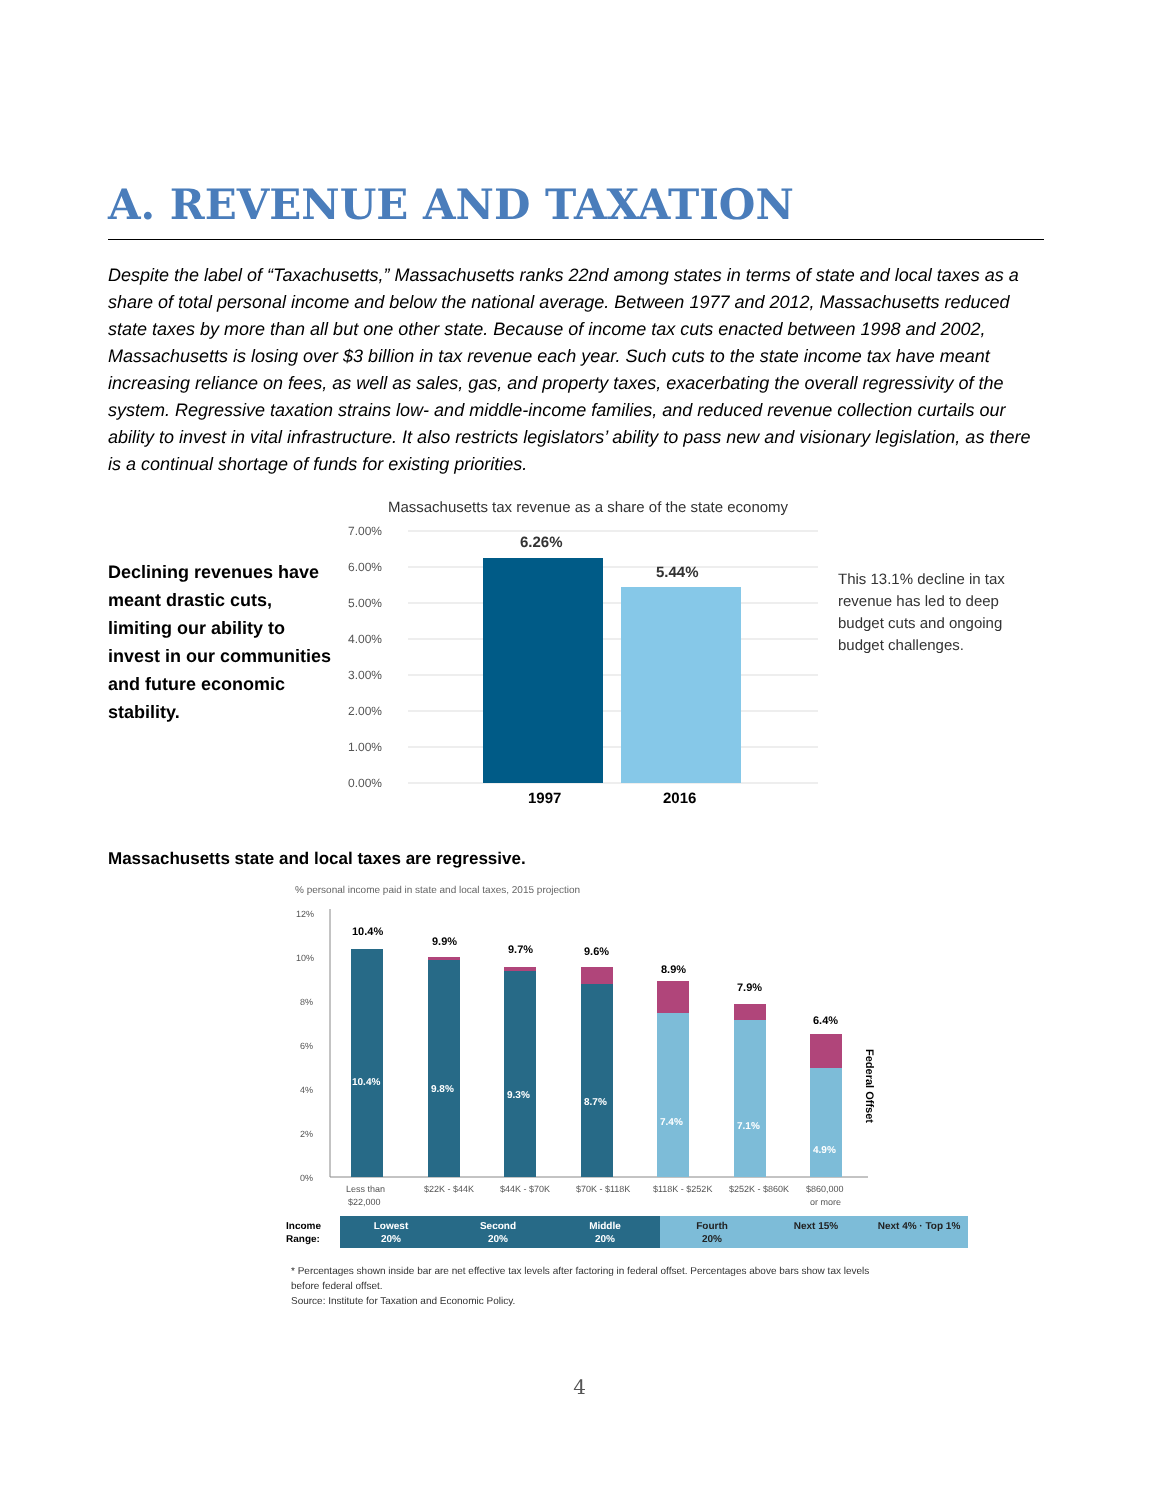A. REVENUE AND TAXATION
Despite the label of “Taxachusetts,” Massachusetts ranks 22nd among states in terms of state and local taxes as a share of total personal income and below the national average. Between 1977 and 2012, Massachusetts reduced state taxes by more than all but one other state. Because of income tax cuts enacted between 1998 and 2002, Massachusetts is losing over $3 billion in tax revenue each year. Such cuts to the state income tax have meant increasing reliance on fees, as well as sales, gas, and property taxes, exacerbating the overall regressivity of the system. Regressive taxation strains low- and middle-income families, and reduced revenue collection curtails our ability to invest in vital infrastructure. It also restricts legislators’ ability to pass new and visionary legislation, as there is a continual shortage of funds for existing priorities.
Declining revenues have meant drastic cuts, limiting our ability to invest in our communities and future economic stability.
Massachusetts tax revenue as a share of the state economy
7.00%
6.00%
5.00%
4.00%
3.00%
2.00%
1.00%
0.00%
6.26%
5.44%
1997
2016
This 13.1% decline in tax revenue has led to deep budget cuts and ongoing budget challenges.
Massachusetts state and local taxes are regressive.
% personal income paid in state and local taxes, 2015 projection
12%
10%
8%
6%
4%
2%
0%
10.4%
9.9%
9.7%
9.6%
8.9%
7.9%
6.4%
10.4%
9.8%
9.3%
8.7%
7.4%
7.1%
4.9%
Federal Offset
Less than
$22,000
$22K - $44K
$44K - $70K
$70K - $118K
$118K - $252K
$252K - $860K
$860,000
or more
Income
Range:
Lowest
20%
Second
20%
Middle
20%
Fourth
20%
Next 15%
Next 4% · Top 1%
* Percentages shown inside bar are net effective tax levels after factoring in federal offset. Percentages above bars show tax levels before federal offset.
Source: Institute for Taxation and Economic Policy.
4